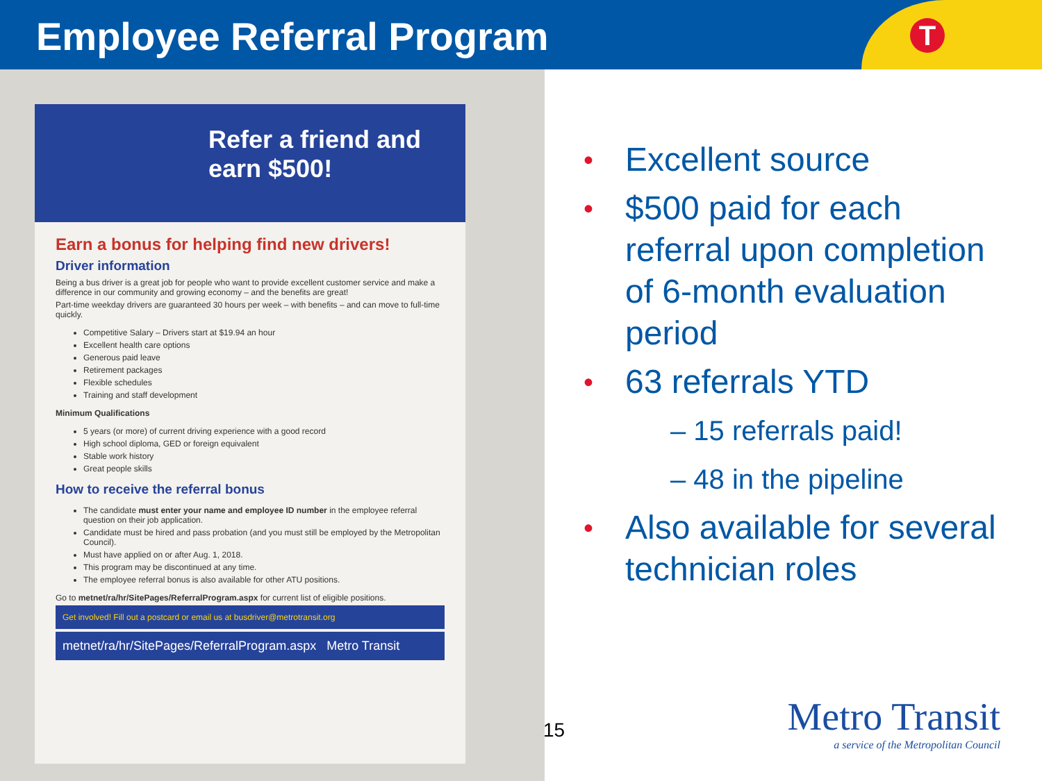Employee Referral Program
T
Refer a friend and earn $500!
Earn a bonus for helping find new drivers!
Driver information
Being a bus driver is a great job for people who want to provide excellent customer service and make a difference in our community and growing economy – and the benefits are great!
Part-time weekday drivers are guaranteed 30 hours per week – with benefits – and can move to full-time quickly.
Competitive Salary – Drivers start at $19.94 an hour
Excellent health care options
Generous paid leave
Retirement packages
Flexible schedules
Training and staff development
Minimum Qualifications
5 years (or more) of current driving experience with a good record
High school diploma, GED or foreign equivalent
Stable work history
Great people skills
How to receive the referral bonus
The candidate must enter your name and employee ID number in the employee referral question on their job application.
Candidate must be hired and pass probation (and you must still be employed by the Metropolitan Council).
Must have applied on or after Aug. 1, 2018.
This program may be discontinued at any time.
The employee referral bonus is also available for other ATU positions.
Go to metnet/ra/hr/SitePages/ReferralProgram.aspx for current list of eligible positions.
Get involved! Fill out a postcard or email us at busdriver@metrotransit.org
metnet/ra/hr/SitePages/ReferralProgram.aspx Metro Transit
• Excellent source
• $500 paid for each referral upon completion of 6-month evaluation period
• 63 referrals YTD
– 15 referrals paid!
– 48 in the pipeline
• Also available for several technician roles
15
Metro Transit
a service of the Metropolitan Council